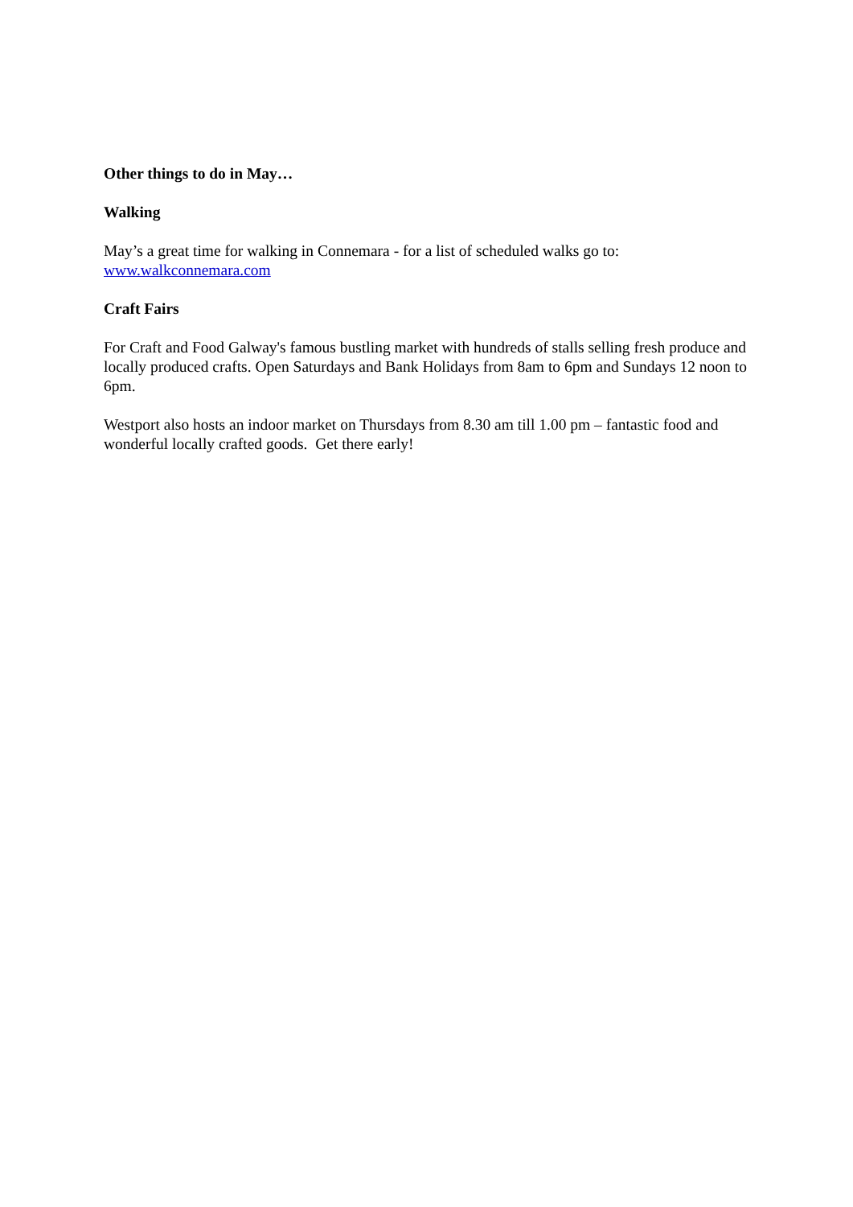Other things to do in May…
Walking
May’s a great time for walking in Connemara - for a list of scheduled walks go to:
www.walkconnemara.com
Craft Fairs
For Craft and Food Galway's famous bustling market with hundreds of stalls selling fresh produce and locally produced crafts. Open Saturdays and Bank Holidays from 8am to 6pm and Sundays 12 noon to 6pm.
Westport also hosts an indoor market on Thursdays from 8.30 am till 1.00 pm – fantastic food and wonderful locally crafted goods. Get there early!